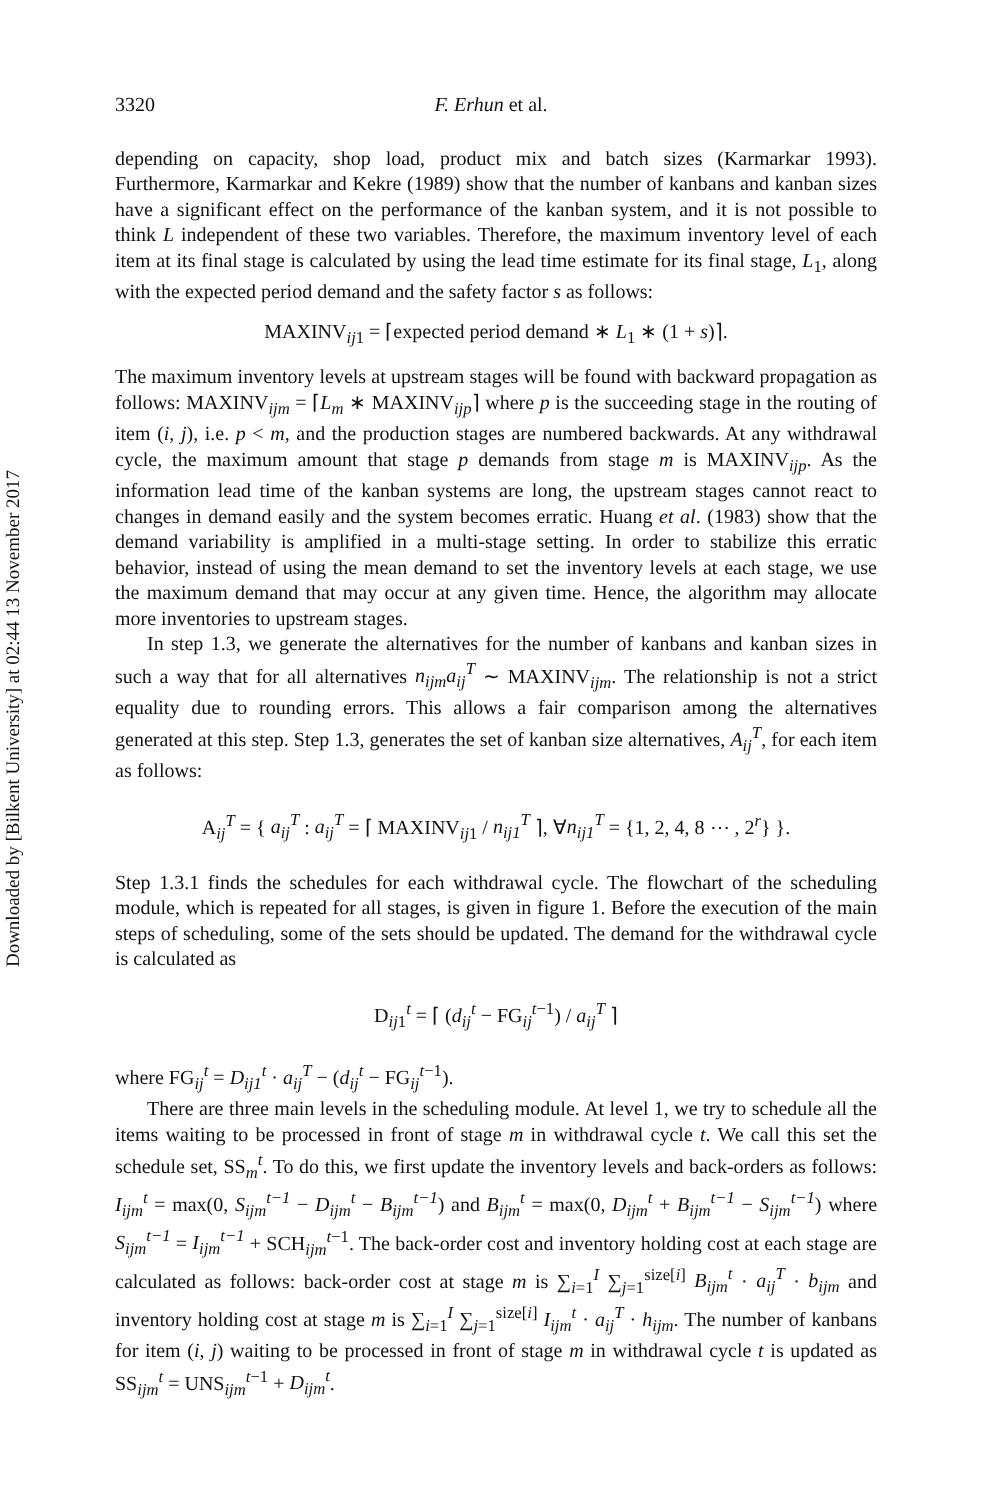Downloaded by [Bilkent University] at 02:44 13 November 2017
3320 F. Erhun et al.
depending on capacity, shop load, product mix and batch sizes (Karmarkar 1993). Furthermore, Karmarkar and Kekre (1989) show that the number of kanbans and kanban sizes have a significant effect on the performance of the kanban system, and it is not possible to think L independent of these two variables. Therefore, the maximum inventory level of each item at its final stage is calculated by using the lead time estimate for its final stage, L<sub>1</sub>, along with the expected period demand and the safety factor s as follows:
MAXINV<sub>ij1</sub> = ⌈expected period demand ∗ L<sub>1</sub> ∗ (1 + s)⌉.
The maximum inventory levels at upstream stages will be found with backward propagation as follows: MAXINV<sub>ijm</sub> = ⌈L<sub>m</sub> ∗ MAXINV<sub>ijp</sub>⌉ where p is the succeeding stage in the routing of item (i, j), i.e. p < m, and the production stages are numbered backwards. At any withdrawal cycle, the maximum amount that stage p demands from stage m is MAXINV<sub>ijp</sub>. As the information lead time of the kanban systems are long, the upstream stages cannot react to changes in demand easily and the system becomes erratic. Huang et al. (1983) show that the demand variability is amplified in a multi-stage setting. In order to stabilize this erratic behavior, instead of using the mean demand to set the inventory levels at each stage, we use the maximum demand that may occur at any given time. Hence, the algorithm may allocate more inventories to upstream stages.
In step 1.3, we generate the alternatives for the number of kanbans and kanban sizes in such a way that for all alternatives n<sub>ijm</sub>a<sub>ij</sub><sup>T</sup> ∼ MAXINV<sub>ijm</sub>. The relationship is not a strict equality due to rounding errors. This allows a fair comparison among the alternatives generated at this step. Step 1.3, generates the set of kanban size alternatives, A<sub>ij</sub><sup>T</sup>, for each item as follows:
A<sub>ij</sub><sup>T</sup> = { a<sub>ij</sub><sup>T</sup> : a<sub>ij</sub><sup>T</sup> = ⌈ MAXINV<sub>ij1</sub> / n<sub>ij1</sub><sup>T</sup> ⌉, ∀n<sub>ij1</sub><sup>T</sup> = {1, 2, 4, 8 ⋯ , 2<sup>r</sup>} }.
Step 1.3.1 finds the schedules for each withdrawal cycle. The flowchart of the scheduling module, which is repeated for all stages, is given in figure 1. Before the execution of the main steps of scheduling, some of the sets should be updated. The demand for the withdrawal cycle is calculated as
D<sub>ij1</sub><sup>t</sup> = ⌈ (d<sub>ij</sub><sup>t</sup> − FG<sub>ij</sub><sup>t−1</sup>) / a<sub>ij</sub><sup>T</sup> ⌉
where FG<sub>ij</sub><sup>t</sup> = D<sub>ij1</sub><sup>t</sup> · a<sub>ij</sub><sup>T</sup> − (d<sub>ij</sub><sup>t</sup> − FG<sub>ij</sub><sup>t−1</sup>).
There are three main levels in the scheduling module. At level 1, we try to schedule all the items waiting to be processed in front of stage m in withdrawal cycle t. We call this set the schedule set, SS<sub>m</sub><sup>t</sup>. To do this, we first update the inventory levels and back-orders as follows: I<sub>ijm</sub><sup>t</sup> = max(0, S<sub>ijm</sub><sup>t−1</sup> − D<sub>ijm</sub><sup>t</sup> − B<sub>ijm</sub><sup>t−1</sup>) and B<sub>ijm</sub><sup>t</sup> = max(0, D<sub>ijm</sub><sup>t</sup> + B<sub>ijm</sub><sup>t−1</sup> − S<sub>ijm</sub><sup>t−1</sup>) where S<sub>ijm</sub><sup>t−1</sup> = I<sub>ijm</sub><sup>t−1</sup> + SCH<sub>ijm</sub><sup>t−1</sup>. The back-order cost and inventory holding cost at each stage are calculated as follows: back-order cost at stage m is ∑<sub>i=1</sub><sup>I</sup> ∑<sub>j=1</sub><sup>size[i]</sup> B<sub>ijm</sub><sup>t</sup> · a<sub>ij</sub><sup>T</sup> · b<sub>ijm</sub> and inventory holding cost at stage m is ∑<sub>i=1</sub><sup>I</sup> ∑<sub>j=1</sub><sup>size[i]</sup> I<sub>ijm</sub><sup>t</sup> · a<sub>ij</sub><sup>T</sup> · h<sub>ijm</sub>. The number of kanbans for item (i, j) waiting to be processed in front of stage m in withdrawal cycle t is updated as SS<sub>ijm</sub><sup>t</sup> = UNS<sub>ijm</sub><sup>t−1</sup> + D<sub>ijm</sub><sup>t</sup>.